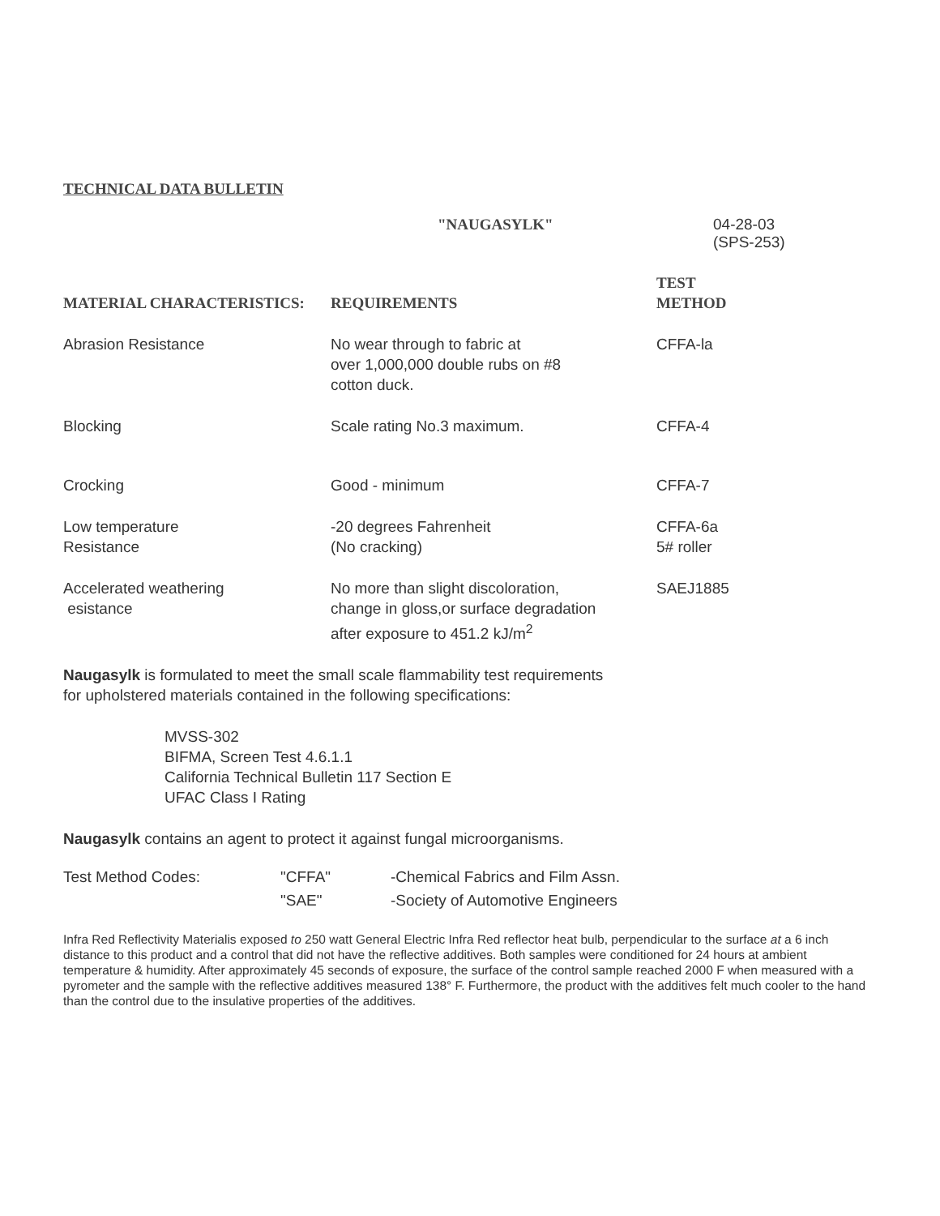TECHNICAL DATA BULLETIN
"NAUGASYLK" 04-28-03
(SPS-253)
| MATERIAL CHARACTERISTICS: | REQUIREMENTS | TEST METHOD |
| --- | --- | --- |
| Abrasion Resistance | No wear through to fabric at over 1,000,000 double rubs on #8 cotton duck. | CFFA-la |
| Blocking | Scale rating No.3 maximum. | CFFA-4 |
| Crocking | Good - minimum | CFFA-7 |
| Low temperature Resistance | -20 degrees Fahrenheit (No cracking) | CFFA-6a 5# roller |
| Accelerated weathering esistance | No more than slight discoloration, change in gloss,or surface degradation after exposure to 451.2 kJ/m<sup>2</sup> | SAEJ1885 |
Naugasylk is formulated to meet the small scale flammability test requirements
for upholstered materials contained in the following specifications:
MVSS-302
BIFMA, Screen Test 4.6.1.1
California Technical Bulletin 117 Section E
UFAC Class I Rating
Naugasylk contains an agent to protect it against fungal microorganisms.
| Test Method Codes: | "CFFA" | -Chemical Fabrics and Film Assn. |
| | "SAE" | -Society of Automotive Engineers |
Infra Red Reflectivity Materialis exposed to 250 watt General Electric Infra Red reflector heat bulb, perpendicular to the surface at a 6 inch distance to this product and a control that did not have the reflective additives. Both samples were conditioned for 24 hours at ambient temperature & humidity. After approximately 45 seconds of exposure, the surface of the control sample reached 2000 F when measured with a pyrometer and the sample with the reflective additives measured 138° F. Furthermore, the product with the additives felt much cooler to the hand than the control due to the insulative properties of the additives.